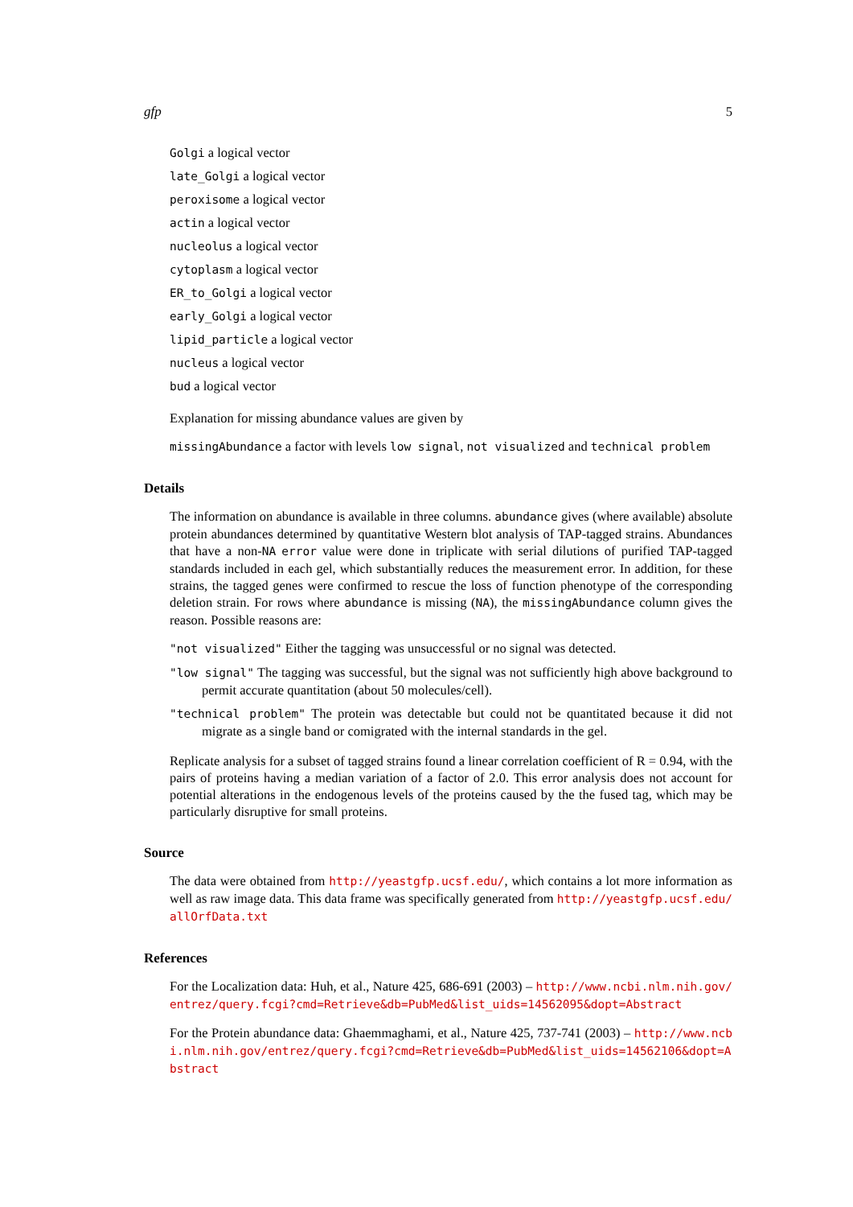gfp 5
Golgi a logical vector
late_Golgi a logical vector
peroxisome a logical vector
actin a logical vector
nucleolus a logical vector
cytoplasm a logical vector
ER_to_Golgi a logical vector
early_Golgi a logical vector
lipid_particle a logical vector
nucleus a logical vector
bud a logical vector
Explanation for missing abundance values are given by
missingAbundance a factor with levels low signal, not visualized and technical problem
Details
The information on abundance is available in three columns. abundance gives (where available) absolute protein abundances determined by quantitative Western blot analysis of TAP-tagged strains. Abundances that have a non-NA error value were done in triplicate with serial dilutions of purified TAP-tagged standards included in each gel, which substantially reduces the measurement error. In addition, for these strains, the tagged genes were confirmed to rescue the loss of function phenotype of the corresponding deletion strain. For rows where abundance is missing (NA), the missingAbundance column gives the reason. Possible reasons are:
"not visualized" Either the tagging was unsuccessful or no signal was detected.
"low signal" The tagging was successful, but the signal was not sufficiently high above background to permit accurate quantitation (about 50 molecules/cell).
"technical problem" The protein was detectable but could not be quantitated because it did not migrate as a single band or comigrated with the internal standards in the gel.
Replicate analysis for a subset of tagged strains found a linear correlation coefficient of R = 0.94, with the pairs of proteins having a median variation of a factor of 2.0. This error analysis does not account for potential alterations in the endogenous levels of the proteins caused by the the fused tag, which may be particularly disruptive for small proteins.
Source
The data were obtained from http://yeastgfp.ucsf.edu/, which contains a lot more information as well as raw image data. This data frame was specifically generated from http://yeastgfp.ucsf.edu/allOrfData.txt
References
For the Localization data: Huh, et al., Nature 425, 686-691 (2003) – http://www.ncbi.nlm.nih.gov/entrez/query.fcgi?cmd=Retrieve&db=PubMed&list_uids=14562095&dopt=Abstract
For the Protein abundance data: Ghaemmaghami, et al., Nature 425, 737-741 (2003) – http://www.ncbi.nlm.nih.gov/entrez/query.fcgi?cmd=Retrieve&db=PubMed&list_uids=14562106&dopt=Abstract